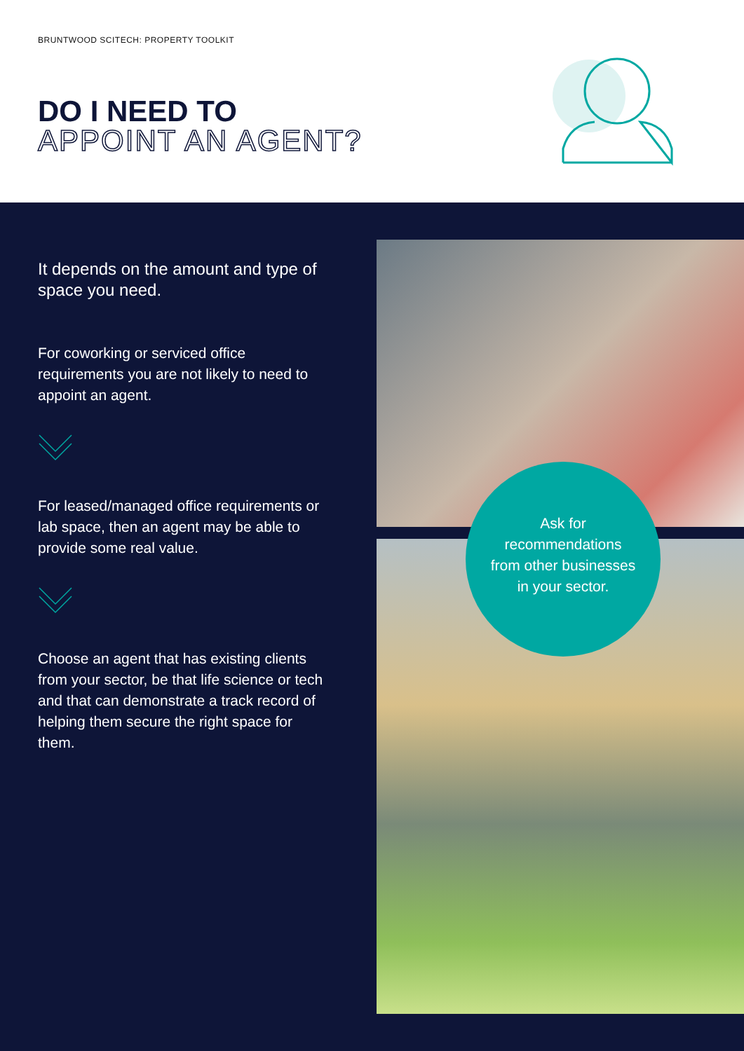BRUNTWOOD SCITECH: PROPERTY TOOLKIT
DO I NEED TO
APPOINT AN AGENT?
It depends on the amount and type of space you need.
For coworking or serviced office requirements you are not likely to need to appoint an agent.
For leased/managed office requirements or lab space, then an agent may be able to provide some real value.
Choose an agent that has existing clients from your sector, be that life science or tech and that can demonstrate a track record of helping them secure the right space for them.
Ask for
recommendations
from other businesses
in your sector.